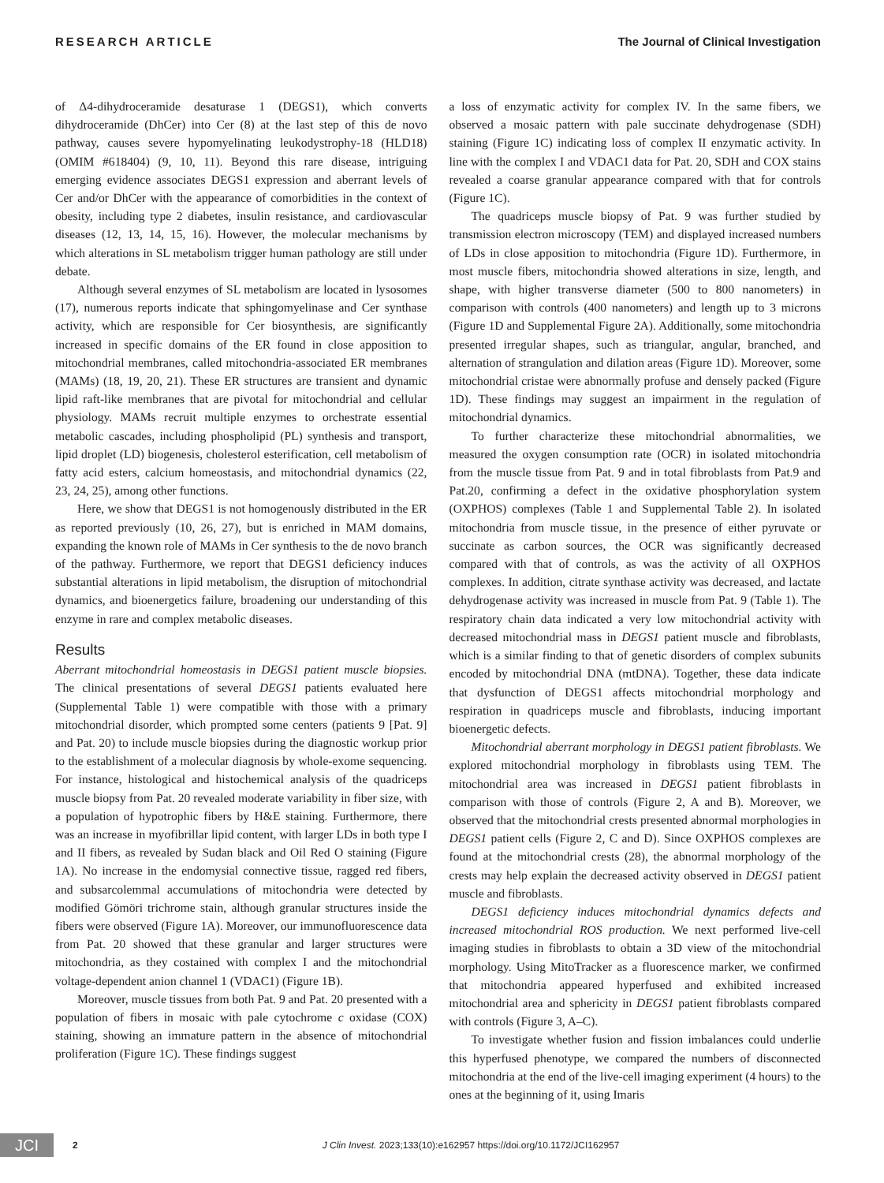RESEARCH ARTICLE The Journal of Clinical Investigation
of Δ4-dihydroceramide desaturase 1 (DEGS1), which converts dihydroceramide (DhCer) into Cer (8) at the last step of this de novo pathway, causes severe hypomyelinating leukodystrophy-18 (HLD18) (OMIM #618404) (9, 10, 11). Beyond this rare disease, intriguing emerging evidence associates DEGS1 expression and aberrant levels of Cer and/or DhCer with the appearance of comorbidities in the context of obesity, including type 2 diabetes, insulin resistance, and cardiovascular diseases (12, 13, 14, 15, 16). However, the molecular mechanisms by which alterations in SL metabolism trigger human pathology are still under debate.
Although several enzymes of SL metabolism are located in lysosomes (17), numerous reports indicate that sphingomyelinase and Cer synthase activity, which are responsible for Cer biosynthesis, are significantly increased in specific domains of the ER found in close apposition to mitochondrial membranes, called mitochondria-associated ER membranes (MAMs) (18, 19, 20, 21). These ER structures are transient and dynamic lipid raft-like membranes that are pivotal for mitochondrial and cellular physiology. MAMs recruit multiple enzymes to orchestrate essential metabolic cascades, including phospholipid (PL) synthesis and transport, lipid droplet (LD) biogenesis, cholesterol esterification, cell metabolism of fatty acid esters, calcium homeostasis, and mitochondrial dynamics (22, 23, 24, 25), among other functions.
Here, we show that DEGS1 is not homogenously distributed in the ER as reported previously (10, 26, 27), but is enriched in MAM domains, expanding the known role of MAMs in Cer synthesis to the de novo branch of the pathway. Furthermore, we report that DEGS1 deficiency induces substantial alterations in lipid metabolism, the disruption of mitochondrial dynamics, and bioenergetics failure, broadening our understanding of this enzyme in rare and complex metabolic diseases.
Results
Aberrant mitochondrial homeostasis in DEGS1 patient muscle biopsies. The clinical presentations of several DEGS1 patients evaluated here (Supplemental Table 1) were compatible with those with a primary mitochondrial disorder, which prompted some centers (patients 9 [Pat. 9] and Pat. 20) to include muscle biopsies during the diagnostic workup prior to the establishment of a molecular diagnosis by whole-exome sequencing. For instance, histological and histochemical analysis of the quadriceps muscle biopsy from Pat. 20 revealed moderate variability in fiber size, with a population of hypotrophic fibers by H&E staining. Furthermore, there was an increase in myofibrillar lipid content, with larger LDs in both type I and II fibers, as revealed by Sudan black and Oil Red O staining (Figure 1A). No increase in the endomysial connective tissue, ragged red fibers, and subsarcolemmal accumulations of mitochondria were detected by modified Gömöri trichrome stain, although granular structures inside the fibers were observed (Figure 1A). Moreover, our immunofluorescence data from Pat. 20 showed that these granular and larger structures were mitochondria, as they costained with complex I and the mitochondrial voltage-dependent anion channel 1 (VDAC1) (Figure 1B).
Moreover, muscle tissues from both Pat. 9 and Pat. 20 presented with a population of fibers in mosaic with pale cytochrome c oxidase (COX) staining, showing an immature pattern in the absence of mitochondrial proliferation (Figure 1C). These findings suggest
a loss of enzymatic activity for complex IV. In the same fibers, we observed a mosaic pattern with pale succinate dehydrogenase (SDH) staining (Figure 1C) indicating loss of complex II enzymatic activity. In line with the complex I and VDAC1 data for Pat. 20, SDH and COX stains revealed a coarse granular appearance compared with that for controls (Figure 1C).
The quadriceps muscle biopsy of Pat. 9 was further studied by transmission electron microscopy (TEM) and displayed increased numbers of LDs in close apposition to mitochondria (Figure 1D). Furthermore, in most muscle fibers, mitochondria showed alterations in size, length, and shape, with higher transverse diameter (500 to 800 nanometers) in comparison with controls (400 nanometers) and length up to 3 microns (Figure 1D and Supplemental Figure 2A). Additionally, some mitochondria presented irregular shapes, such as triangular, angular, branched, and alternation of strangulation and dilation areas (Figure 1D). Moreover, some mitochondrial cristae were abnormally profuse and densely packed (Figure 1D). These findings may suggest an impairment in the regulation of mitochondrial dynamics.
To further characterize these mitochondrial abnormalities, we measured the oxygen consumption rate (OCR) in isolated mitochondria from the muscle tissue from Pat. 9 and in total fibroblasts from Pat.9 and Pat.20, confirming a defect in the oxidative phosphorylation system (OXPHOS) complexes (Table 1 and Supplemental Table 2). In isolated mitochondria from muscle tissue, in the presence of either pyruvate or succinate as carbon sources, the OCR was significantly decreased compared with that of controls, as was the activity of all OXPHOS complexes. In addition, citrate synthase activity was decreased, and lactate dehydrogenase activity was increased in muscle from Pat. 9 (Table 1). The respiratory chain data indicated a very low mitochondrial activity with decreased mitochondrial mass in DEGS1 patient muscle and fibroblasts, which is a similar finding to that of genetic disorders of complex subunits encoded by mitochondrial DNA (mtDNA). Together, these data indicate that dysfunction of DEGS1 affects mitochondrial morphology and respiration in quadriceps muscle and fibroblasts, inducing important bioenergetic defects.
Mitochondrial aberrant morphology in DEGS1 patient fibroblasts. We explored mitochondrial morphology in fibroblasts using TEM. The mitochondrial area was increased in DEGS1 patient fibroblasts in comparison with those of controls (Figure 2, A and B). Moreover, we observed that the mitochondrial crests presented abnormal morphologies in DEGS1 patient cells (Figure 2, C and D). Since OXPHOS complexes are found at the mitochondrial crests (28), the abnormal morphology of the crests may help explain the decreased activity observed in DEGS1 patient muscle and fibroblasts.
DEGS1 deficiency induces mitochondrial dynamics defects and increased mitochondrial ROS production. We next performed live-cell imaging studies in fibroblasts to obtain a 3D view of the mitochondrial morphology. Using MitoTracker as a fluorescence marker, we confirmed that mitochondria appeared hyperfused and exhibited increased mitochondrial area and sphericity in DEGS1 patient fibroblasts compared with controls (Figure 3, A–C).
To investigate whether fusion and fission imbalances could underlie this hyperfused phenotype, we compared the numbers of disconnected mitochondria at the end of the live-cell imaging experiment (4 hours) to the ones at the beginning of it, using Imaris
JCI 2 J Clin Invest. 2023;133(10):e162957 https://doi.org/10.1172/JCI162957